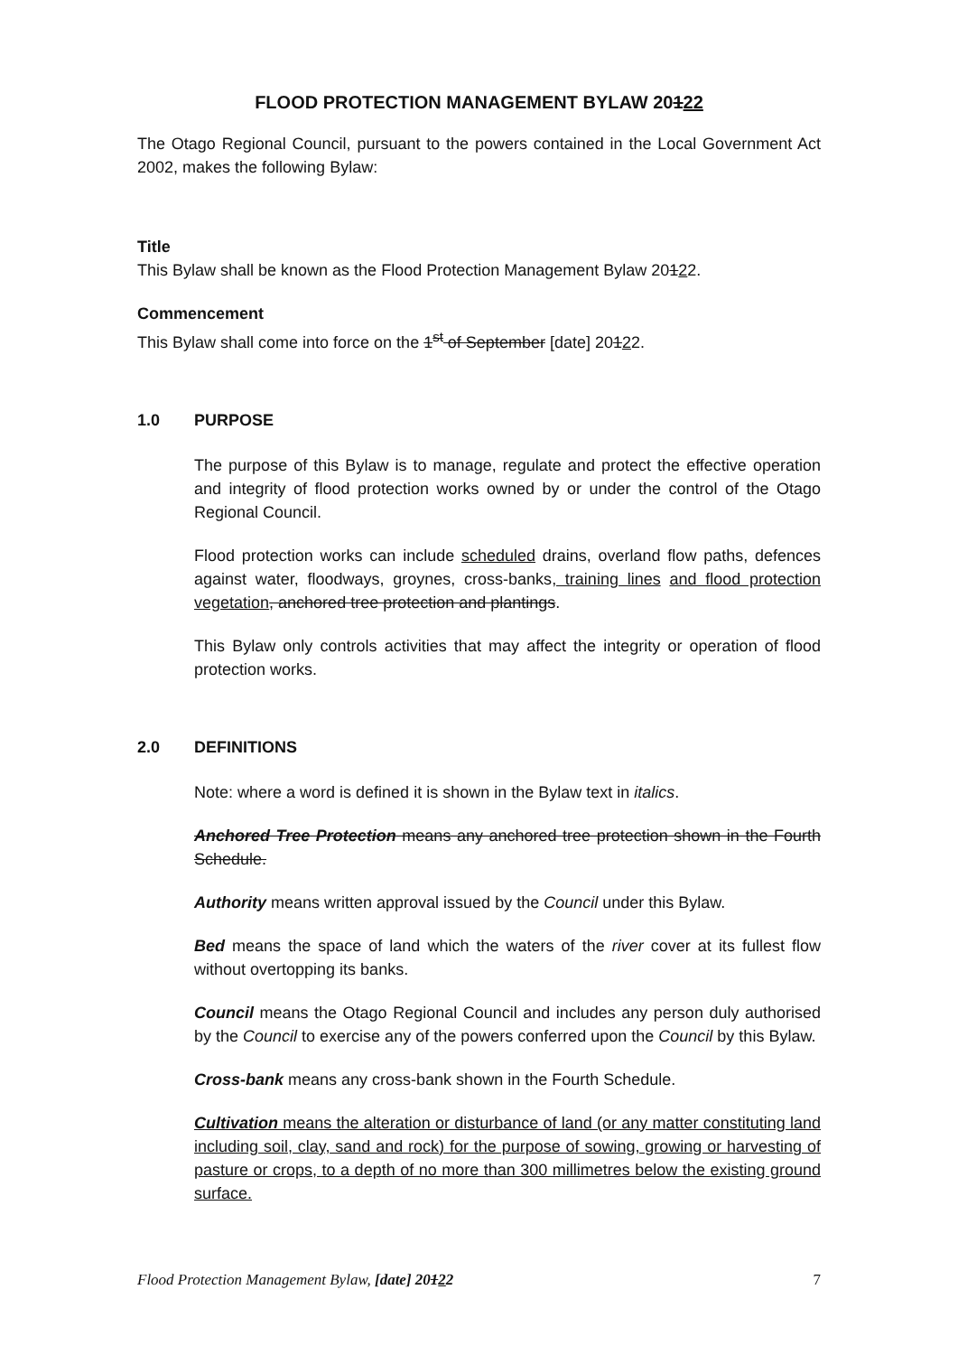FLOOD PROTECTION MANAGEMENT BYLAW 20122
The Otago Regional Council, pursuant to the powers contained in the Local Government Act 2002, makes the following Bylaw:
Title
This Bylaw shall be known as the Flood Protection Management Bylaw 20122.
Commencement
This Bylaw shall come into force on the 1<sup>st</sup> of September [date] 20122.
1.0 PURPOSE
The purpose of this Bylaw is to manage, regulate and protect the effective operation and integrity of flood protection works owned by or under the control of the Otago Regional Council.
Flood protection works can include scheduled drains, overland flow paths, defences against water, floodways, groynes, cross-banks, training lines and flood protection vegetation, anchored tree protection and plantings.
This Bylaw only controls activities that may affect the integrity or operation of flood protection works.
2.0 DEFINITIONS
Note: where a word is defined it is shown in the Bylaw text in italics.
Anchored Tree Protection means any anchored tree protection shown in the Fourth Schedule.
Authority means written approval issued by the Council under this Bylaw.
Bed means the space of land which the waters of the river cover at its fullest flow without overtopping its banks.
Council means the Otago Regional Council and includes any person duly authorised by the Council to exercise any of the powers conferred upon the Council by this Bylaw.
Cross-bank means any cross-bank shown in the Fourth Schedule.
Cultivation means the alteration or disturbance of land (or any matter constituting land including soil, clay, sand and rock) for the purpose of sowing, growing or harvesting of pasture or crops, to a depth of no more than 300 millimetres below the existing ground surface.
Flood Protection Management Bylaw, [date] 20122 7